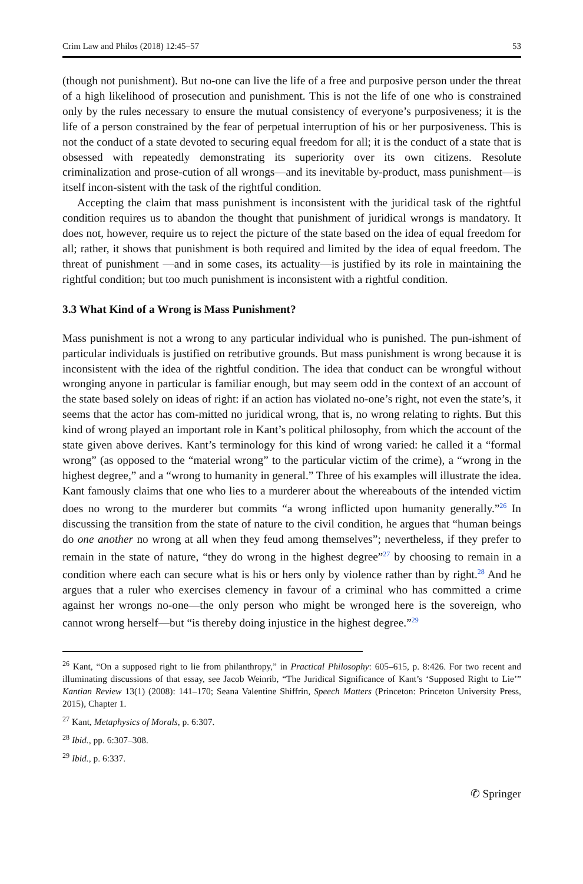Crim Law and Philos (2018) 12:45–57 53
(though not punishment). But no-one can live the life of a free and purposive person under the threat of a high likelihood of prosecution and punishment. This is not the life of one who is constrained only by the rules necessary to ensure the mutual consistency of everyone’s purposiveness; it is the life of a person constrained by the fear of perpetual interruption of his or her purposiveness. This is not the conduct of a state devoted to securing equal freedom for all; it is the conduct of a state that is obsessed with repeatedly demonstrating its superiority over its own citizens. Resolute criminalization and prose-cution of all wrongs—and its inevitable by-product, mass punishment—is itself incon-sistent with the task of the rightful condition.
Accepting the claim that mass punishment is inconsistent with the juridical task of the rightful condition requires us to abandon the thought that punishment of juridical wrongs is mandatory. It does not, however, require us to reject the picture of the state based on the idea of equal freedom for all; rather, it shows that punishment is both required and limited by the idea of equal freedom. The threat of punishment —and in some cases, its actuality—is justified by its role in maintaining the rightful condition; but too much punishment is inconsistent with a rightful condition.
3.3 What Kind of a Wrong is Mass Punishment?
Mass punishment is not a wrong to any particular individual who is punished. The pun-ishment of particular individuals is justified on retributive grounds. But mass punishment is wrong because it is inconsistent with the idea of the rightful condition. The idea that conduct can be wrongful without wronging anyone in particular is familiar enough, but may seem odd in the context of an account of the state based solely on ideas of right: if an action has violated no-one’s right, not even the state’s, it seems that the actor has com-mitted no juridical wrong, that is, no wrong relating to rights. But this kind of wrong played an important role in Kant’s political philosophy, from which the account of the state given above derives. Kant’s terminology for this kind of wrong varied: he called it a “formal wrong” (as opposed to the “material wrong” to the particular victim of the crime), a “wrong in the highest degree,” and a “wrong to humanity in general.” Three of his examples will illustrate the idea. Kant famously claims that one who lies to a murderer about the whereabouts of the intended victim does no wrong to the murderer but commits “a wrong inflicted upon humanity generally.”<sup>26</sup> In discussing the transition from the state of nature to the civil condition, he argues that “human beings do one another no wrong at all when they feud among themselves”; nevertheless, if they prefer to remain in the state of nature, “they do wrong in the highest degree”<sup>27</sup> by choosing to remain in a condition where each can secure what is his or hers only by violence rather than by right.<sup>28</sup> And he argues that a ruler who exercises clemency in favour of a criminal who has committed a crime against her wrongs no-one—the only person who might be wronged here is the sovereign, who cannot wrong herself—but “is thereby doing injustice in the highest degree.”<sup>29</sup>
<sup>26</sup> Kant, “On a supposed right to lie from philanthropy,” in Practical Philosophy: 605–615, p. 8:426. For two recent and illuminating discussions of that essay, see Jacob Weinrib, “The Juridical Significance of Kant’s ‘Supposed Right to Lie’” Kantian Review 13(1) (2008): 141–170; Seana Valentine Shiffrin, Speech Matters (Princeton: Princeton University Press, 2015), Chapter 1.
<sup>27</sup> Kant, Metaphysics of Morals, p. 6:307.
<sup>28</sup> Ibid., pp. 6:307–308.
<sup>29</sup> Ibid., p. 6:337.
✆ Springer